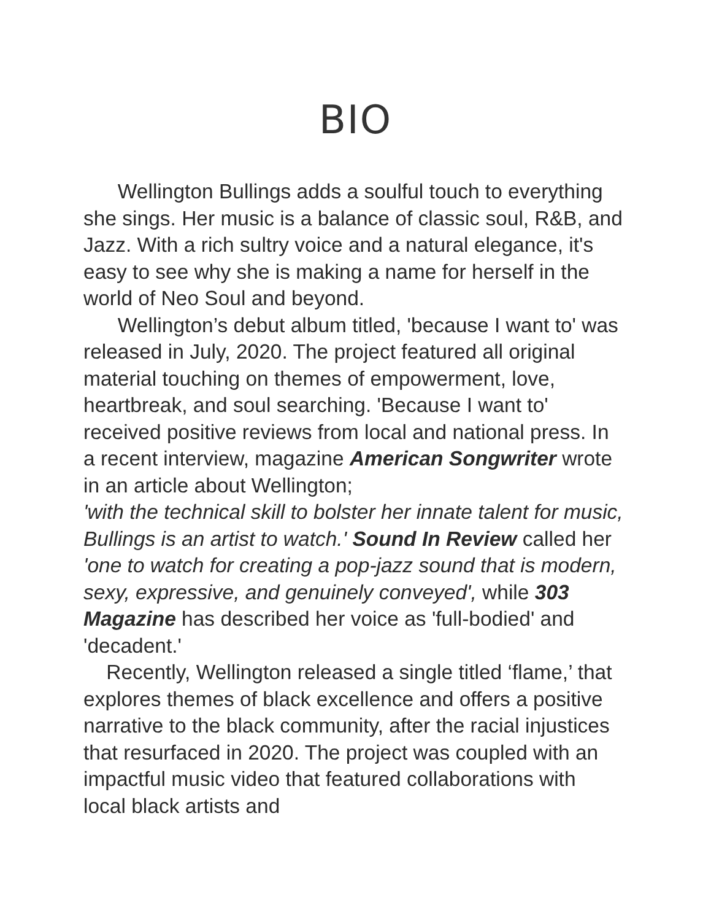BIO
Wellington Bullings adds a soulful touch to everything she sings. Her music is a balance of classic soul, R&B, and Jazz. With a rich sultry voice and a natural elegance, it's easy to see why she is making a name for herself in the world of Neo Soul and beyond.
Wellington’s debut album titled, 'because I want to' was released in July, 2020. The project featured all original material touching on themes of empowerment, love, heartbreak, and soul searching. 'Because I want to' received positive reviews from local and national press. In a recent interview, magazine American Songwriter wrote in an article about Wellington;
'with the technical skill to bolster her innate talent for music, Bullings is an artist to watch.' Sound In Review called her 'one to watch for creating a pop-jazz sound that is modern, sexy, expressive, and genuinely conveyed', while 303 Magazine has described her voice as 'full-bodied' and 'decadent.'
Recently, Wellington released a single titled ‘flame,’ that explores themes of black excellence and offers a positive narrative to the black community, after the racial injustices that resurfaced in 2020. The project was coupled with an impactful music video that featured collaborations with local black artists and